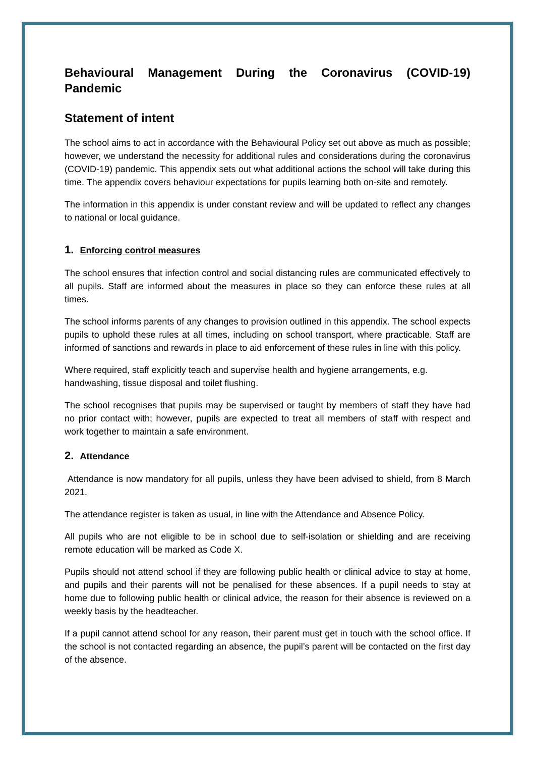Behavioural Management During the Coronavirus (COVID-19) Pandemic
Statement of intent
The school aims to act in accordance with the Behavioural Policy set out above as much as possible; however, we understand the necessity for additional rules and considerations during the coronavirus (COVID-19) pandemic. This appendix sets out what additional actions the school will take during this time. The appendix covers behaviour expectations for pupils learning both on-site and remotely.
The information in this appendix is under constant review and will be updated to reflect any changes to national or local guidance.
1. Enforcing control measures
The school ensures that infection control and social distancing rules are communicated effectively to all pupils. Staff are informed about the measures in place so they can enforce these rules at all times.
The school informs parents of any changes to provision outlined in this appendix. The school expects pupils to uphold these rules at all times, including on school transport, where practicable. Staff are informed of sanctions and rewards in place to aid enforcement of these rules in line with this policy.
Where required, staff explicitly teach and supervise health and hygiene arrangements, e.g. handwashing, tissue disposal and toilet flushing.
The school recognises that pupils may be supervised or taught by members of staff they have had no prior contact with; however, pupils are expected to treat all members of staff with respect and work together to maintain a safe environment.
2. Attendance
Attendance is now mandatory for all pupils, unless they have been advised to shield, from 8 March 2021.
The attendance register is taken as usual, in line with the Attendance and Absence Policy.
All pupils who are not eligible to be in school due to self-isolation or shielding and are receiving remote education will be marked as Code X.
Pupils should not attend school if they are following public health or clinical advice to stay at home, and pupils and their parents will not be penalised for these absences. If a pupil needs to stay at home due to following public health or clinical advice, the reason for their absence is reviewed on a weekly basis by the headteacher.
If a pupil cannot attend school for any reason, their parent must get in touch with the school office. If the school is not contacted regarding an absence, the pupil’s parent will be contacted on the first day of the absence.